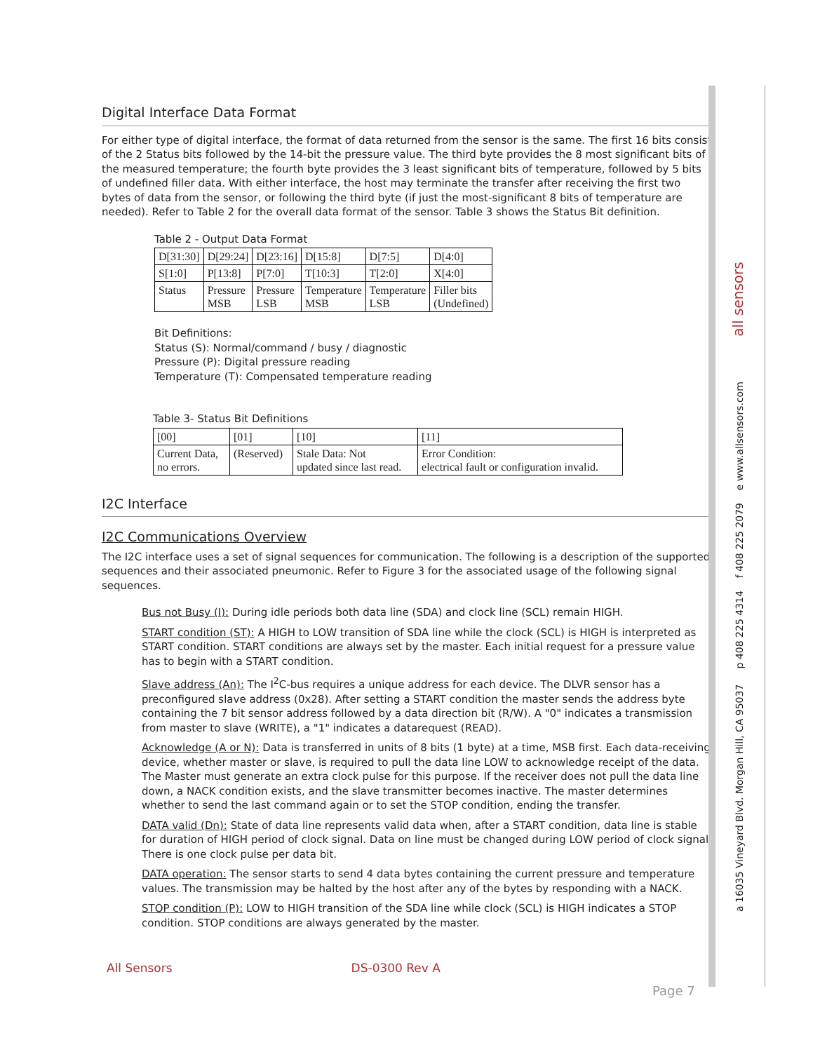Digital Interface Data Format
For either type of digital interface, the format of data returned from the sensor is the same. The first 16 bits consist of the 2 Status bits followed by the 14-bit the pressure value. The third byte provides the 8 most significant bits of the measured temperature; the fourth byte provides the 3 least significant bits of temperature, followed by 5 bits of undefined filler data. With either interface, the host may terminate the transfer after receiving the first two bytes of data from the sensor, or following the third byte (if just the most-significant 8 bits of temperature are needed). Refer to Table 2 for the overall data format of the sensor. Table 3 shows the Status Bit definition.
Table 2 - Output Data Format
| D[31:30] | D[29:24] | D[23:16] | D[15:8] | D[7:5] | D[4:0] |
| S[1:0] | P[13:8] | P[7:0] | T[10:3] | T[2:0] | X[4:0] |
| Status | Pressure MSB | Pressure LSB | Temperature MSB | Temperature LSB | Filler bits (Undefined) |
Bit Definitions:
Status (S): Normal/command / busy / diagnostic
Pressure (P): Digital pressure reading
Temperature (T): Compensated temperature reading
Table 3- Status Bit Definitions
| [00] | [01] | [10] | [11] |
| Current Data, no errors. | (Reserved) | Stale Data: Not updated since last read. | Error Condition: electrical fault or configuration invalid. |
I2C Interface
I2C Communications Overview
The I2C interface uses a set of signal sequences for communication. The following is a description of the supported sequences and their associated pneumonic. Refer to Figure 3 for the associated usage of the following signal sequences.
Bus not Busy (I): During idle periods both data line (SDA) and clock line (SCL) remain HIGH.
START condition (ST): A HIGH to LOW transition of SDA line while the clock (SCL) is HIGH is interpreted as START condition. START conditions are always set by the master. Each initial request for a pressure value has to begin with a START condition.
Slave address (An): The I<sup>2</sup>C-bus requires a unique address for each device. The DLVR sensor has a preconfigured slave address (0x28). After setting a START condition the master sends the address byte containing the 7 bit sensor address followed by a data direction bit (R/W). A "0" indicates a transmission from master to slave (WRITE), a "1" indicates a datarequest (READ).
Acknowledge (A or N): Data is transferred in units of 8 bits (1 byte) at a time, MSB first. Each data-receiving device, whether master or slave, is required to pull the data line LOW to acknowledge receipt of the data. The Master must generate an extra clock pulse for this purpose. If the receiver does not pull the data line down, a NACK condition exists, and the slave transmitter becomes inactive. The master determines whether to send the last command again or to set the STOP condition, ending the transfer.
DATA valid (Dn): State of data line represents valid data when, after a START condition, data line is stable for duration of HIGH period of clock signal. Data on line must be changed during LOW period of clock signal. There is one clock pulse per data bit.
DATA operation: The sensor starts to send 4 data bytes containing the current pressure and temperature values. The transmission may be halted by the host after any of the bytes by responding with a NACK.
STOP condition (P): LOW to HIGH transition of the SDA line while clock (SCL) is HIGH indicates a STOP condition. STOP conditions are always generated by the master.
a 16035 Vineyard Blvd. Morgan Hill, CA 95037 p 408 225 4314 f 408 225 2079 e www.allsensors.com all sensors
All Sensors DS-0300 Rev A
Page 7